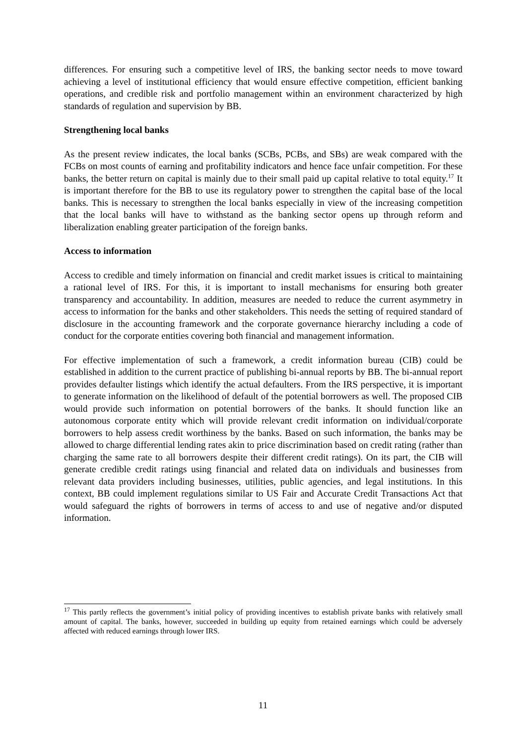differences. For ensuring such a competitive level of IRS, the banking sector needs to move toward achieving a level of institutional efficiency that would ensure effective competition, efficient banking operations, and credible risk and portfolio management within an environment characterized by high standards of regulation and supervision by BB.
Strengthening local banks
As the present review indicates, the local banks (SCBs, PCBs, and SBs) are weak compared with the FCBs on most counts of earning and profitability indicators and hence face unfair competition. For these banks, the better return on capital is mainly due to their small paid up capital relative to total equity.<sup>17</sup> It is important therefore for the BB to use its regulatory power to strengthen the capital base of the local banks. This is necessary to strengthen the local banks especially in view of the increasing competition that the local banks will have to withstand as the banking sector opens up through reform and liberalization enabling greater participation of the foreign banks.
Access to information
Access to credible and timely information on financial and credit market issues is critical to maintaining a rational level of IRS. For this, it is important to install mechanisms for ensuring both greater transparency and accountability. In addition, measures are needed to reduce the current asymmetry in access to information for the banks and other stakeholders. This needs the setting of required standard of disclosure in the accounting framework and the corporate governance hierarchy including a code of conduct for the corporate entities covering both financial and management information.
For effective implementation of such a framework, a credit information bureau (CIB) could be established in addition to the current practice of publishing bi-annual reports by BB. The bi-annual report provides defaulter listings which identify the actual defaulters. From the IRS perspective, it is important to generate information on the likelihood of default of the potential borrowers as well. The proposed CIB would provide such information on potential borrowers of the banks. It should function like an autonomous corporate entity which will provide relevant credit information on individual/corporate borrowers to help assess credit worthiness by the banks. Based on such information, the banks may be allowed to charge differential lending rates akin to price discrimination based on credit rating (rather than charging the same rate to all borrowers despite their different credit ratings). On its part, the CIB will generate credible credit ratings using financial and related data on individuals and businesses from relevant data providers including businesses, utilities, public agencies, and legal institutions. In this context, BB could implement regulations similar to US Fair and Accurate Credit Transactions Act that would safeguard the rights of borrowers in terms of access to and use of negative and/or disputed information.
<sup>17</sup> This partly reflects the government’s initial policy of providing incentives to establish private banks with relatively small amount of capital. The banks, however, succeeded in building up equity from retained earnings which could be adversely affected with reduced earnings through lower IRS.
11